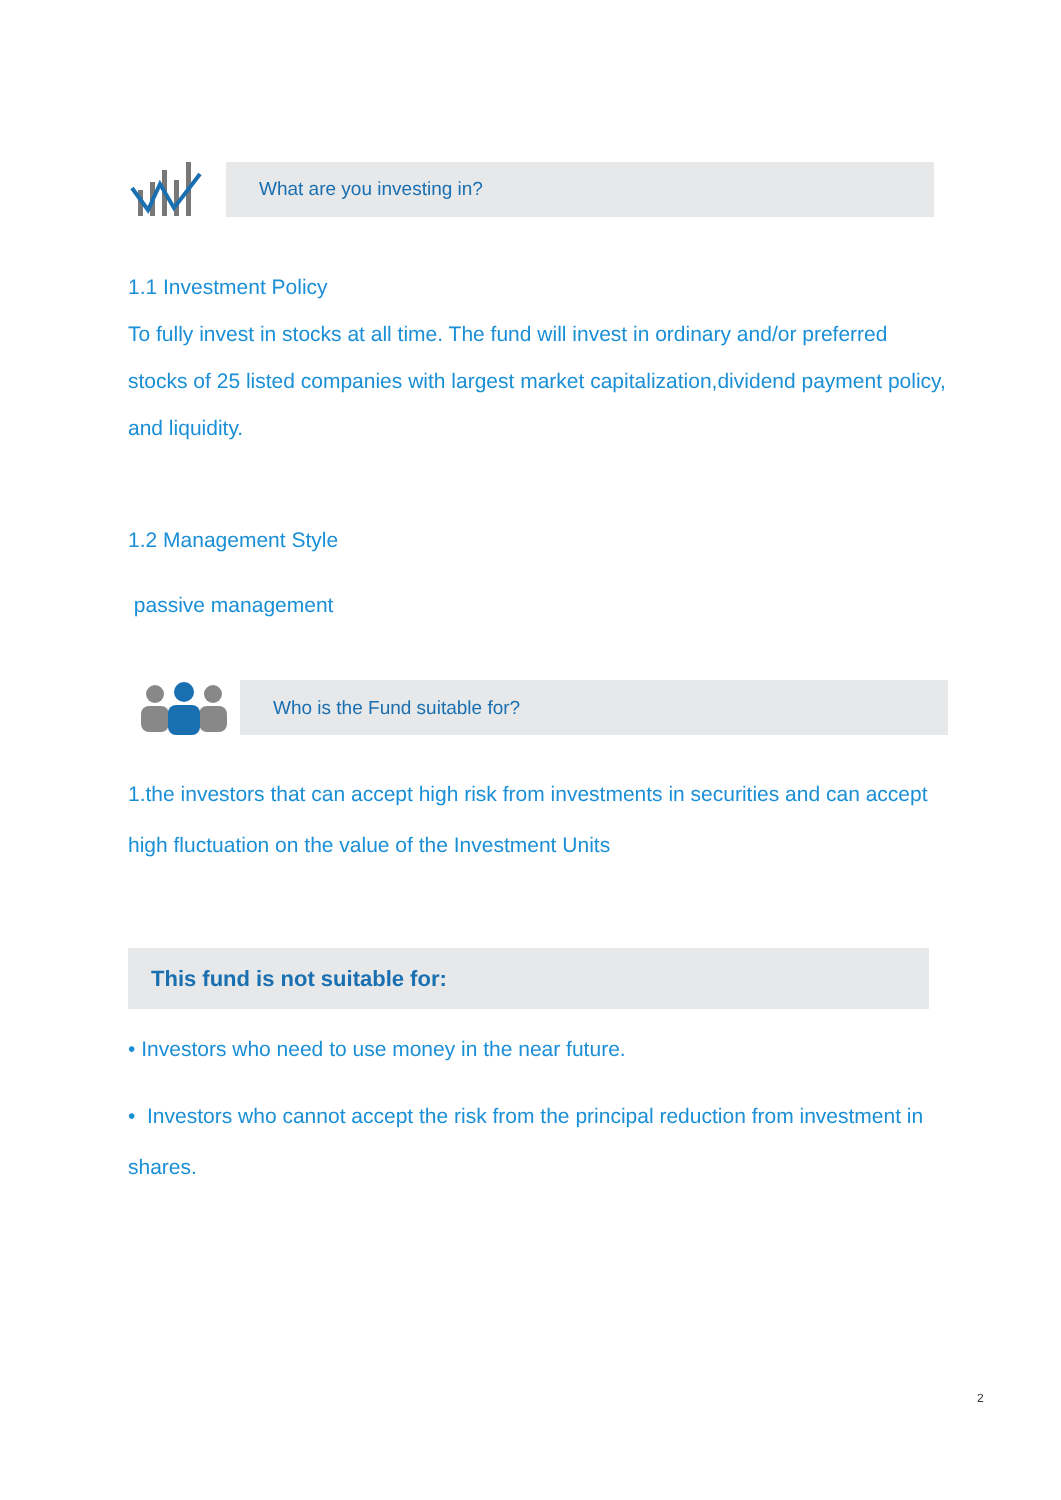What are you investing in?
1.1 Investment Policy
To fully invest in stocks at all time. The fund will invest in ordinary and/or preferred stocks of 25 listed companies with largest market capitalization,dividend payment policy, and liquidity.
1.2 Management Style
passive management
Who is the Fund suitable for?
1.the investors that can accept high risk from investments in securities and can accept high fluctuation on the value of the Investment Units
This fund is not suitable for:
• Investors who need to use money in the near future.
• Investors who cannot accept the risk from the principal reduction from investment in shares.
2